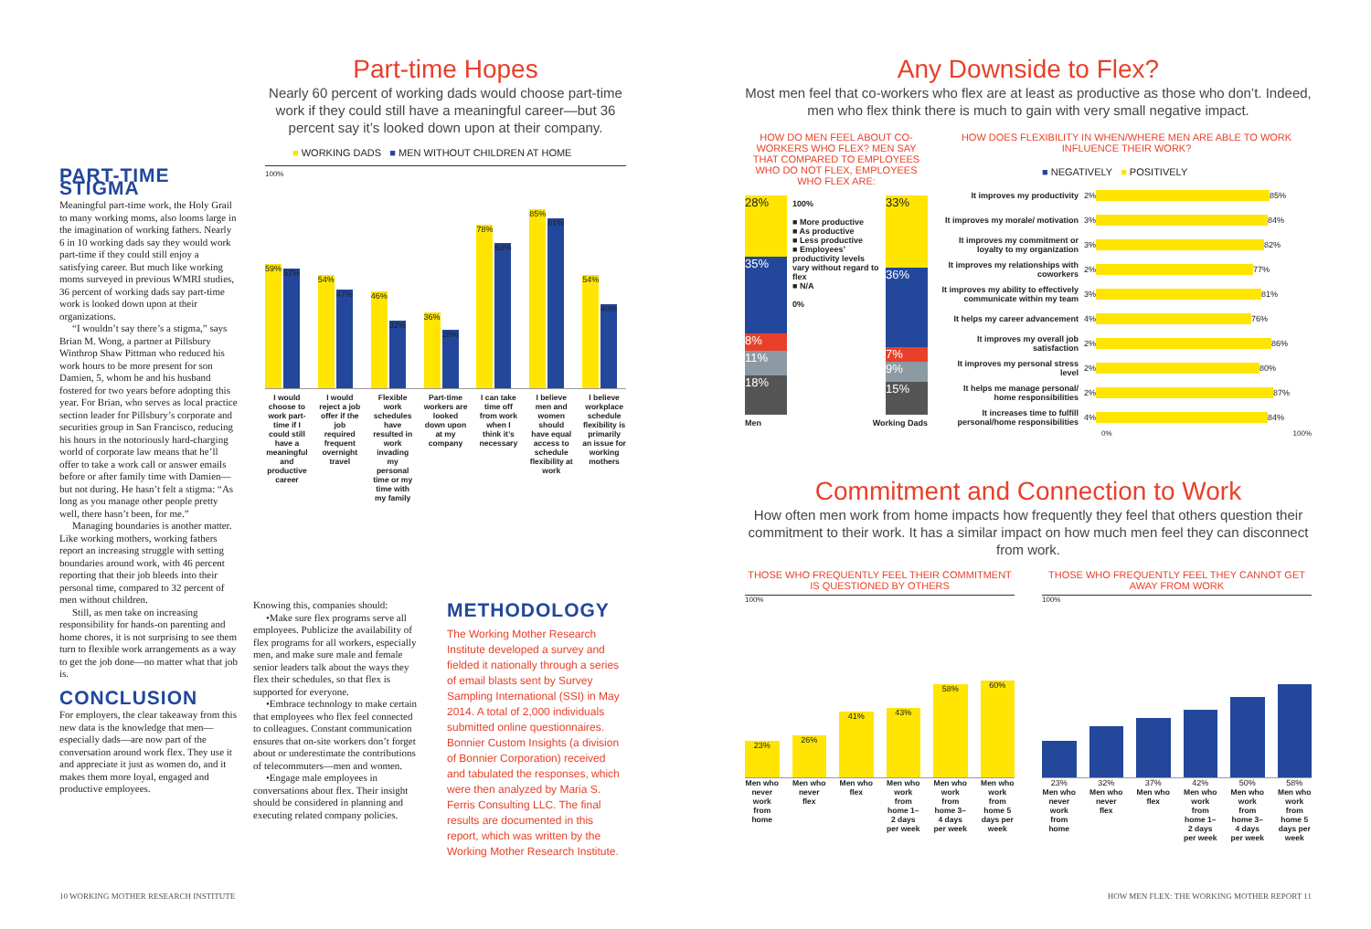PART-TIME STIGMA
Meaningful part-time work, the Holy Grail to many working moms, also looms large in the imagination of working fathers. Nearly 6 in 10 working dads say they would work part-time if they could still enjoy a satisfying career. But much like working moms surveyed in previous WMRI studies, 36 percent of working dads say part-time work is looked down upon at their organizations.
“I wouldn’t say there’s a stigma,” says Brian M. Wong, a partner at Pillsbury Winthrop Shaw Pittman who reduced his work hours to be more present for son Damien, 5, whom he and his husband fostered for two years before adopting this year. For Brian, who serves as local practice section leader for Pillsbury’s corporate and securities group in San Francisco, reducing his hours in the notoriously hard-charging world of corporate law means that he’ll offer to take a work call or answer emails before or after family time with Damien—but not during. He hasn’t felt a stigma: “As long as you manage other people pretty well, there hasn’t been, for me.”
Managing boundaries is another matter. Like working mothers, working fathers report an increasing struggle with setting boundaries around work, with 46 percent reporting that their job bleeds into their personal time, compared to 32 percent of men without children.
Still, as men take on increasing responsibility for hands-on parenting and home chores, it is not surprising to see them turn to flexible work arrangements as a way to get the job done—no matter what that job is.
CONCLUSION
For employers, the clear takeaway from this new data is the knowledge that men—especially dads—are now part of the conversation around work flex. They use it and appreciate it just as women do, and it makes them more loyal, engaged and productive employees.
Part-time Hopes
Nearly 60 percent of working dads would choose part-time work if they could still have a meaningful career—but 36 percent say it’s looked down upon at their company.
■ WORKING DADS ■ MEN WITHOUT CHILDREN AT HOME
100%
59%
57%
54%
47%
46%
32%
36%
28%
78%
69%
85%
81%
54%
40%
I would choose to work part-time if I could still have a meaningful and productive career
I would reject a job offer if the job required frequent overnight travel
Flexible work schedules have resulted in work invading my personal time or my time with my family
Part-time workers are looked down upon at my company
I can take time off from work when I think it’s necessary
I believe men and women should have equal access to schedule flexibility at work
I believe workplace schedule flexibility is primarily an issue for working mothers
Knowing this, companies should:
•Make sure flex programs serve all employees. Publicize the availability of flex programs for all workers, especially men, and make sure male and female senior leaders talk about the ways they flex their schedules, so that flex is supported for everyone.
•Embrace technology to make certain that employees who flex feel connected to colleagues. Constant communication ensures that on-site workers don’t forget about or underestimate the contributions of telecommuters—men and women.
•Engage male employees in conversations about flex. Their insight should be considered in planning and executing related company policies.
METHODOLOGY
The Working Mother Research Institute developed a survey and fielded it nationally through a series of email blasts sent by Survey Sampling International (SSI) in May 2014. A total of 2,000 individuals submitted online questionnaires. Bonnier Custom Insights (a division of Bonnier Corporation) received and tabulated the responses, which were then analyzed by Maria S. Ferris Consulting LLC. The final results are documented in this report, which was written by the Working Mother Research Institute.
Any Downside to Flex?
Most men feel that co-workers who flex are at least as productive as those who don’t. Indeed, men who flex think there is much to gain with very small negative impact.
HOW DO MEN FEEL ABOUT CO-WORKERS WHO FLEX? MEN SAY THAT COMPARED TO EMPLOYEES WHO DO NOT FLEX, EMPLOYEES WHO FLEX ARE:
28%
35%
8%
11%
18%
100%
■ More productive
■ As productive
■ Less productive
■ Employees’ productivity levels vary without regard to flex
■ N/A
0%
33%
36%
7%
9%
15%
Men Working Dads
HOW DOES FLEXIBILITY IN WHEN/WHERE MEN ARE ABLE TO WORK INFLUENCE THEIR WORK?
■ NEGATIVELY ■ POSITIVELY
It improves my productivity 2% 85%
It improves my morale/ motivation 3% 84%
It improves my commitment or loyalty to my organization 3% 82%
It improves my relationships with coworkers 2% 77%
It improves my ability to effectively communicate within my team 3% 81%
It helps my career advancement 4% 76%
It improves my overall job satisfaction 2% 86%
It improves my personal stress level 2% 80%
It helps me manage personal/ home responsibilities 2% 87%
It increases time to fulfill personal/home responsibilities 4% 84%
0% 100%
Commitment and Connection to Work
How often men work from home impacts how frequently they feel that others question their commitment to their work. It has a similar impact on how much men feel they can disconnect from work.
THOSE WHO FREQUENTLY FEEL THEIR COMMITMENT IS QUESTIONED BY OTHERS
100%
23%
26%
41%
43%
58%
60%
Men who never work from home Men who never flex Men who flex Men who work from home 1–2 days per week
Men who work from home 3–4 days per week
Men who work from home 5 days per week
THOSE WHO FREQUENTLY FEEL THEY CANNOT GET AWAY FROM WORK
100%
23% 32% 37% 42% 50% 58%
Men who never work from home Men who never flex Men who flex Men who work from home 1–2 days per week
Men who work from home 3–4 days per week
Men who work from home 5 days per week
10 WORKING MOTHER RESEARCH INSTITUTE
HOW MEN FLEX: THE WORKING MOTHER REPORT 11